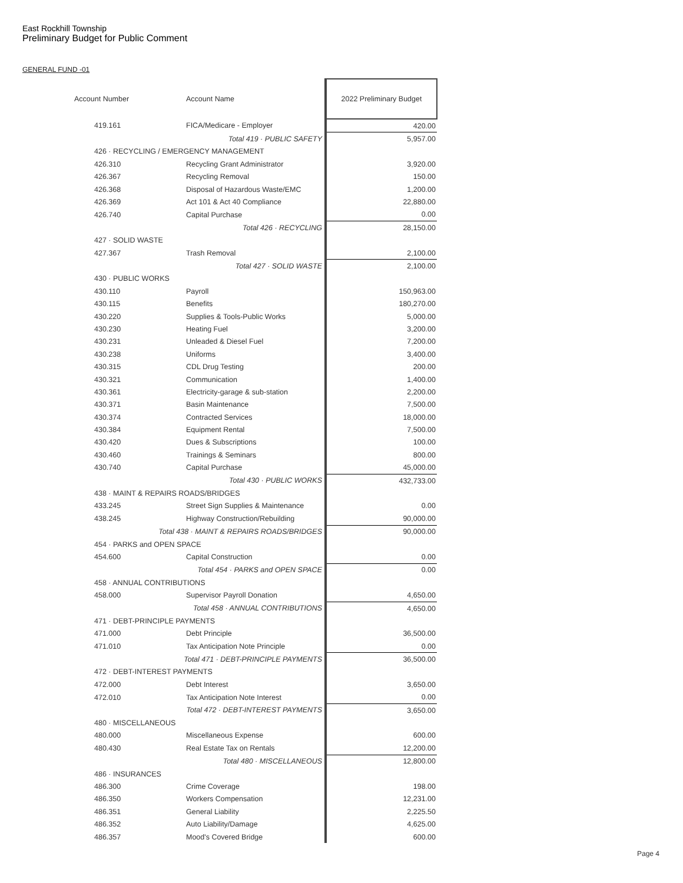East Rockhill Township
Preliminary Budget for Public Comment
GENERAL FUND -01
| Account Number | Account Name | 2022 Preliminary Budget |
| --- | --- | --- |
| 419.161 | FICA/Medicare - Employer | 420.00 |
| Total 419 · PUBLIC SAFETY | | 5,957.00 |
| 426 · RECYCLING / EMERGENCY MANAGEMENT | | |
| 426.310 | Recycling Grant Administrator | 3,920.00 |
| 426.367 | Recycling Removal | 150.00 |
| 426.368 | Disposal of Hazardous Waste/EMC | 1,200.00 |
| 426.369 | Act 101 & Act 40 Compliance | 22,880.00 |
| 426.740 | Capital Purchase | 0.00 |
| Total 426 · RECYCLING | | 28,150.00 |
| 427 · SOLID WASTE | | |
| 427.367 | Trash Removal | 2,100.00 |
| Total 427 · SOLID WASTE | | 2,100.00 |
| 430 · PUBLIC WORKS | | |
| 430.110 | Payroll | 150,963.00 |
| 430.115 | Benefits | 180,270.00 |
| 430.220 | Supplies & Tools-Public Works | 5,000.00 |
| 430.230 | Heating Fuel | 3,200.00 |
| 430.231 | Unleaded & Diesel Fuel | 7,200.00 |
| 430.238 | Uniforms | 3,400.00 |
| 430.315 | CDL Drug Testing | 200.00 |
| 430.321 | Communication | 1,400.00 |
| 430.361 | Electricity-garage & sub-station | 2,200.00 |
| 430.371 | Basin Maintenance | 7,500.00 |
| 430.374 | Contracted Services | 18,000.00 |
| 430.384 | Equipment Rental | 7,500.00 |
| 430.420 | Dues & Subscriptions | 100.00 |
| 430.460 | Trainings & Seminars | 800.00 |
| 430.740 | Capital Purchase | 45,000.00 |
| Total 430 · PUBLIC WORKS | | 432,733.00 |
| 438 · MAINT & REPAIRS ROADS/BRIDGES | | |
| 433.245 | Street Sign Supplies & Maintenance | 0.00 |
| 438.245 | Highway Construction/Rebuilding | 90,000.00 |
| Total 438 · MAINT & REPAIRS ROADS/BRIDGES | | 90,000.00 |
| 454 · PARKS and OPEN SPACE | | |
| 454.600 | Capital Construction | 0.00 |
| Total 454 · PARKS and OPEN SPACE | | 0.00 |
| 458 · ANNUAL CONTRIBUTIONS | | |
| 458.000 | Supervisor Payroll Donation | 4,650.00 |
| Total 458 · ANNUAL CONTRIBUTIONS | | 4,650.00 |
| 471 · DEBT-PRINCIPLE PAYMENTS | | |
| 471.000 | Debt Principle | 36,500.00 |
| 471.010 | Tax Anticipation Note Principle | 0.00 |
| Total 471 · DEBT-PRINCIPLE PAYMENTS | | 36,500.00 |
| 472 · DEBT-INTEREST PAYMENTS | | |
| 472.000 | Debt Interest | 3,650.00 |
| 472.010 | Tax Anticipation Note Interest | 0.00 |
| Total 472 · DEBT-INTEREST PAYMENTS | | 3,650.00 |
| 480 · MISCELLANEOUS | | |
| 480.000 | Miscellaneous Expense | 600.00 |
| 480.430 | Real Estate Tax on Rentals | 12,200.00 |
| Total 480 · MISCELLANEOUS | | 12,800.00 |
| 486 · INSURANCES | | |
| 486.300 | Crime Coverage | 198.00 |
| 486.350 | Workers Compensation | 12,231.00 |
| 486.351 | General Liability | 2,225.50 |
| 486.352 | Auto Liability/Damage | 4,625.00 |
| 486.357 | Mood's Covered Bridge | 600.00 |
Page 4